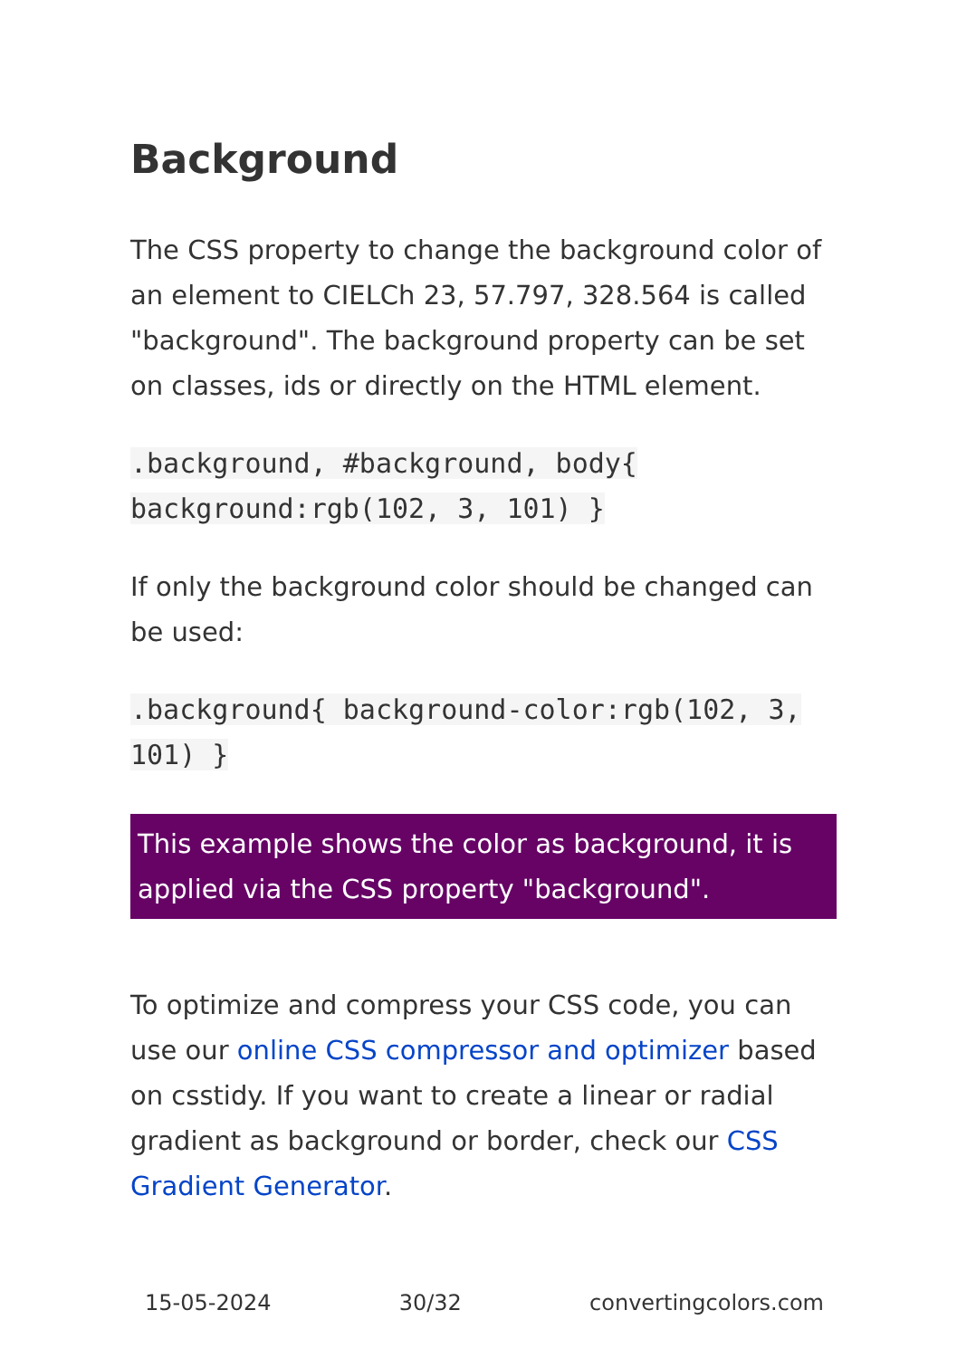Background
The CSS property to change the background color of an element to CIELCh 23, 57.797, 328.564 is called "background". The background property can be set on classes, ids or directly on the HTML element.
.background, #background, body{ background:rgb(102, 3, 101) }
If only the background color should be changed can be used:
.background{ background-color:rgb(102, 3, 101) }
This example shows the color as background, it is applied via the CSS property "background".
To optimize and compress your CSS code, you can use our online CSS compressor and optimizer based on csstidy. If you want to create a linear or radial gradient as background or border, check our CSS Gradient Generator.
15-05-2024 30/32 convertingcolors.com